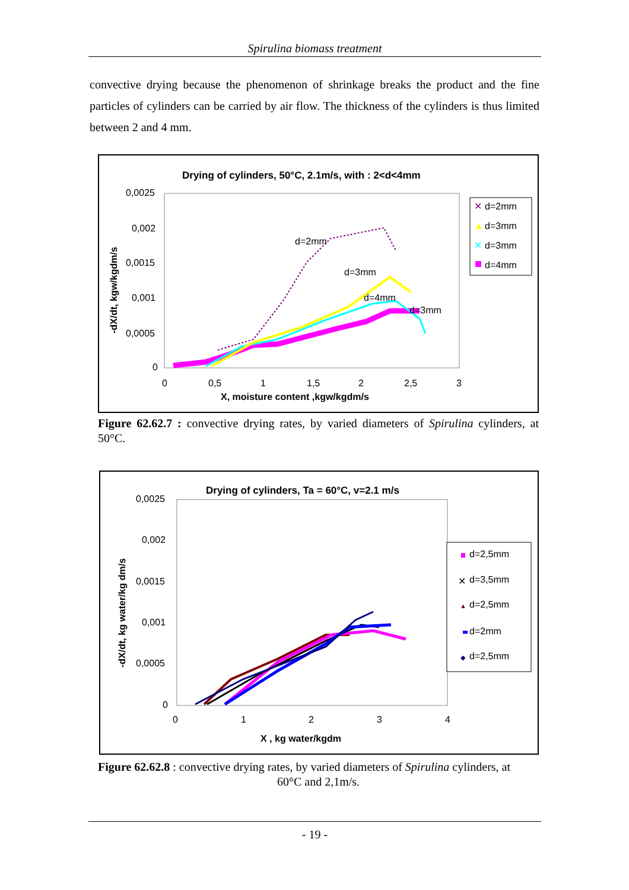Spirulina biomass treatment
convective drying because the phenomenon of shrinkage breaks the product and the fine particles of cylinders can be carried by air flow. The thickness of the cylinders is thus limited between 2 and 4 mm.
Drying of cylinders, 50°C, 2.1m/s, with : 2<d<4mm
0,0025
0,002
0,0015
0,001
0,0005
0
0
0,5
1
1,5
2
2,5
3
X, moisture content ,kgw/kgdm/s
-dX/dt, kgw/kgdm/s
d=2mm
d=3mm
d=4mm
d=3mm
d=2mm
d=3mm
d=3mm
d=4mm
✕
▲
✕
Figure 62.62.7 : convective drying rates, by varied diameters of Spirulina cylinders, at 50°C.
Drying of cylinders, Ta = 60°C, v=2.1 m/s
0,0025
0,002
0,0015
0,001
0,0005
0
0
1
2
3
4
X , kg water/kgdm
-dX/dt, kg water/kg dm/s
d=2,5mm
d=3,5mm
d=2,5mm
d=2mm
d=2,5mm
✕
▲
◆
Figure 62.62.8 : convective drying rates, by varied diameters of Spirulina cylinders, at
60°C and 2,1m/s.
- 19 -